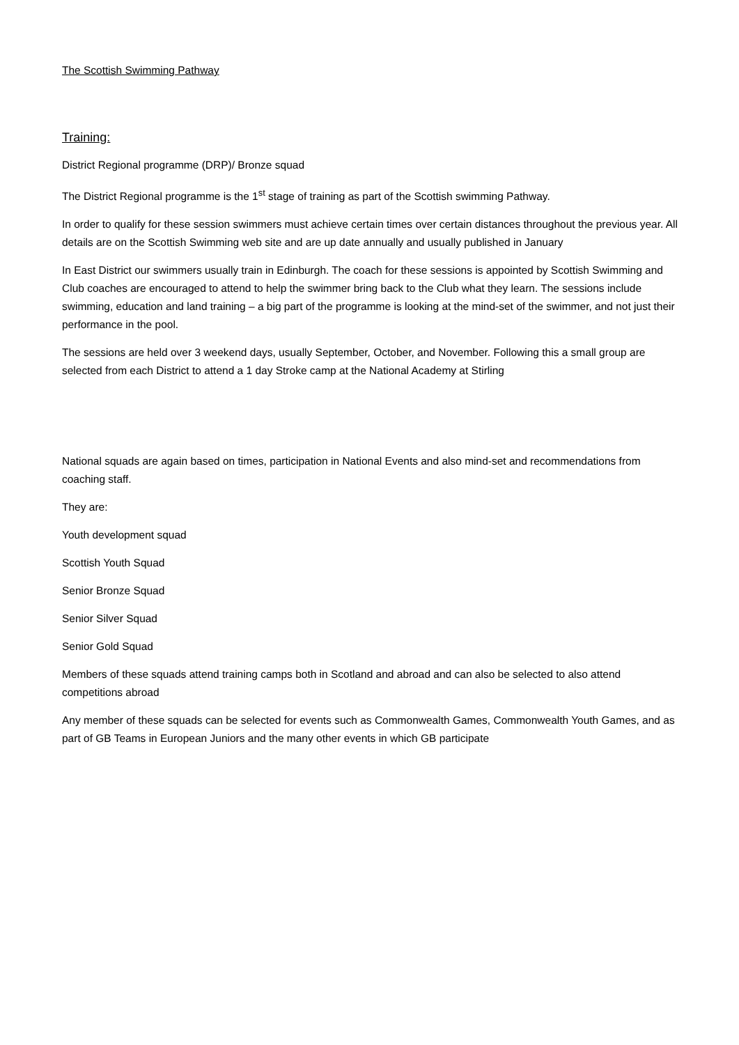The Scottish Swimming Pathway
Training:
District Regional programme (DRP)/ Bronze squad
The District Regional programme is the 1<sup>st</sup> stage of training as part of the Scottish swimming Pathway.
In order to qualify for these session swimmers must achieve certain times over certain distances throughout the previous year. All details are on the Scottish Swimming web site and are up date annually and usually published in January
In East District our swimmers usually train in Edinburgh. The coach for these sessions is appointed by Scottish Swimming and Club coaches are encouraged to attend to help the swimmer bring back to the Club what they learn. The sessions include swimming, education and land training – a big part of the programme is looking at the mind-set of the swimmer, and not just their performance in the pool.
The sessions are held over 3 weekend days, usually September, October, and November. Following this a small group are selected from each District to attend a 1 day Stroke camp at the National Academy at Stirling
National squads are again based on times, participation in National Events and also mind-set and recommendations from coaching staff.
They are:
Youth development squad
Scottish Youth Squad
Senior Bronze Squad
Senior Silver Squad
Senior Gold Squad
Members of these squads attend training camps both in Scotland and abroad and can also be selected to also attend competitions abroad
Any member of these squads can be selected for events such as Commonwealth Games, Commonwealth Youth Games, and as part of GB Teams in European Juniors and the many other events in which GB participate